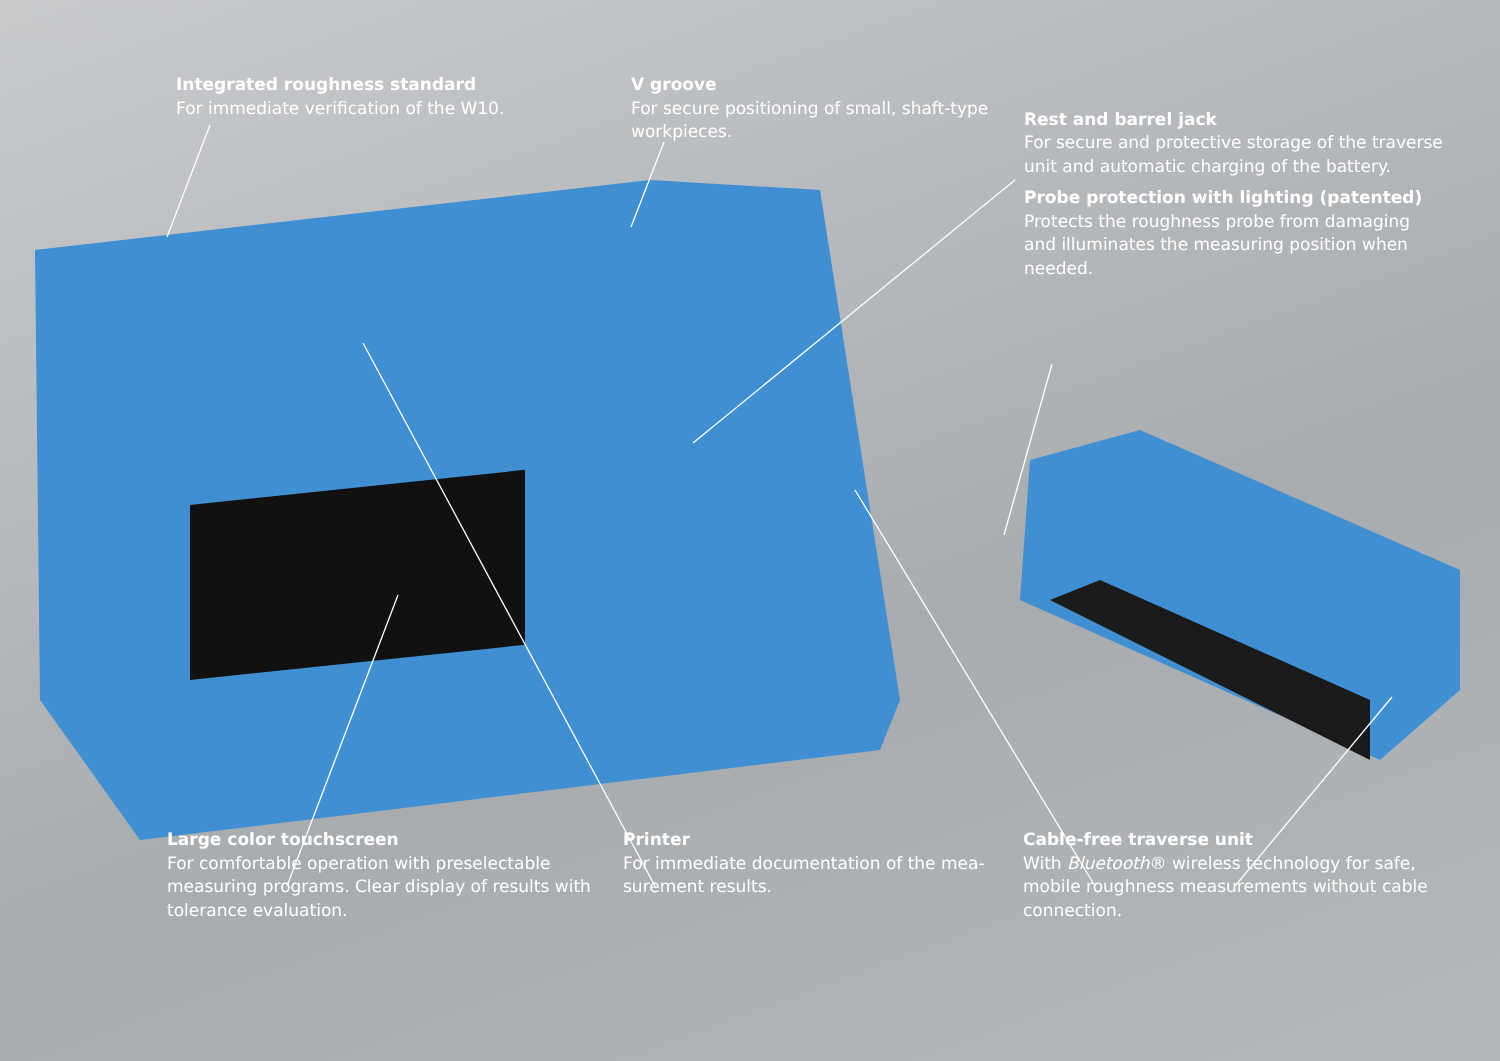Integrated roughness standard
For immediate verification of the W10.
V groove
For secure positioning of small, shaft-type workpieces.
Rest and barrel jack
For secure and protective storage of the traverse unit and automatic charging of the battery.
Probe protection with lighting (patented)
Protects the roughness probe from damaging and illuminates the measuring position when needed.
Large color touchscreen
For comfortable operation with preselectable measuring programs. Clear display of results with tolerance evaluation.
Printer
For immediate documentation of the mea-surement results.
Cable-free traverse unit
With Bluetooth® wireless technology for safe, mobile roughness measurements without cable connection.